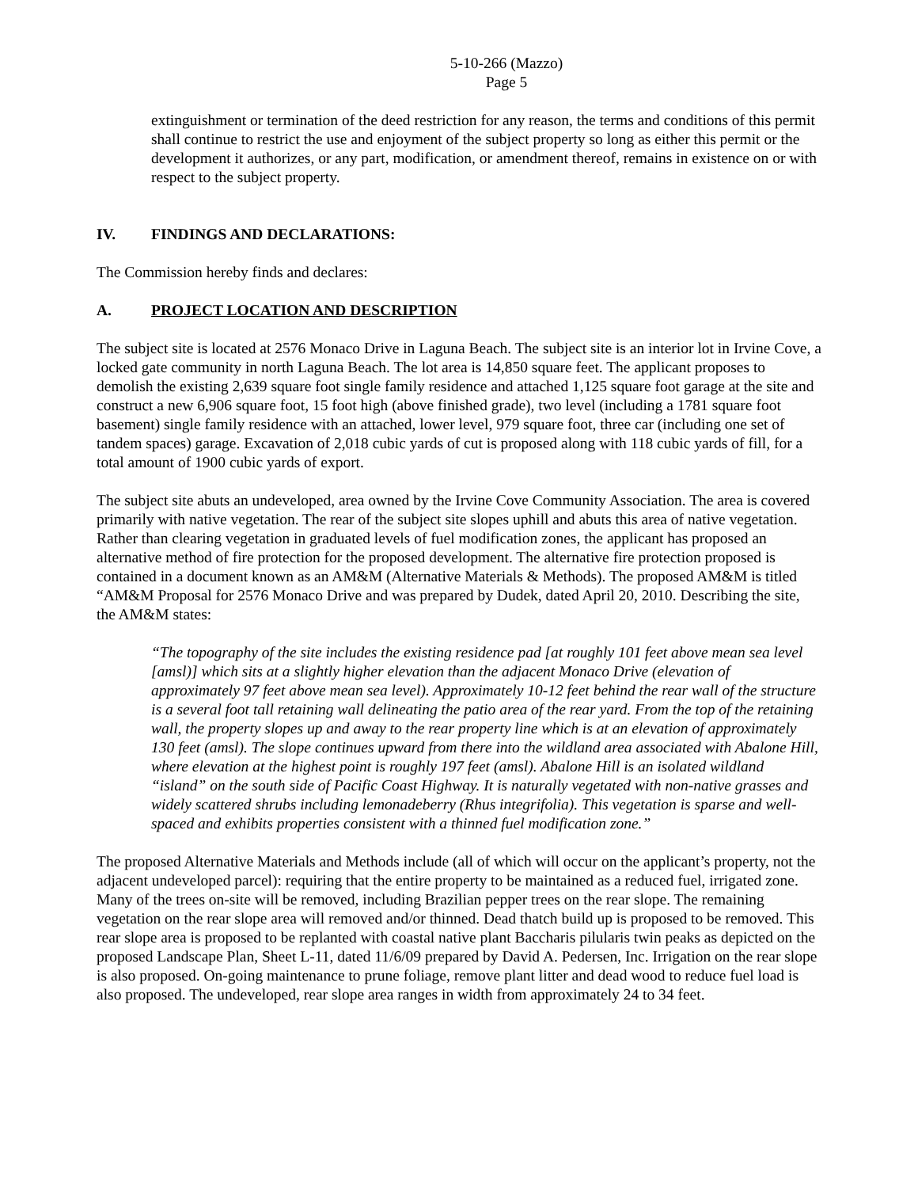5-10-266 (Mazzo)
Page 5
extinguishment or termination of the deed restriction for any reason, the terms and conditions of this permit shall continue to restrict the use and enjoyment of the subject property so long as either this permit or the development it authorizes, or any part, modification, or amendment thereof, remains in existence on or with respect to the subject property.
IV. FINDINGS AND DECLARATIONS:
The Commission hereby finds and declares:
A. PROJECT LOCATION AND DESCRIPTION
The subject site is located at 2576 Monaco Drive in Laguna Beach. The subject site is an interior lot in Irvine Cove, a locked gate community in north Laguna Beach. The lot area is 14,850 square feet. The applicant proposes to demolish the existing 2,639 square foot single family residence and attached 1,125 square foot garage at the site and construct a new 6,906 square foot, 15 foot high (above finished grade), two level (including a 1781 square foot basement) single family residence with an attached, lower level, 979 square foot, three car (including one set of tandem spaces) garage. Excavation of 2,018 cubic yards of cut is proposed along with 118 cubic yards of fill, for a total amount of 1900 cubic yards of export.
The subject site abuts an undeveloped, area owned by the Irvine Cove Community Association. The area is covered primarily with native vegetation. The rear of the subject site slopes uphill and abuts this area of native vegetation. Rather than clearing vegetation in graduated levels of fuel modification zones, the applicant has proposed an alternative method of fire protection for the proposed development. The alternative fire protection proposed is contained in a document known as an AM&M (Alternative Materials & Methods). The proposed AM&M is titled “AM&M Proposal for 2576 Monaco Drive and was prepared by Dudek, dated April 20, 2010. Describing the site, the AM&M states:
“The topography of the site includes the existing residence pad [at roughly 101 feet above mean sea level [amsl)] which sits at a slightly higher elevation than the adjacent Monaco Drive (elevation of approximately 97 feet above mean sea level). Approximately 10-12 feet behind the rear wall of the structure is a several foot tall retaining wall delineating the patio area of the rear yard. From the top of the retaining wall, the property slopes up and away to the rear property line which is at an elevation of approximately 130 feet (amsl). The slope continues upward from there into the wildland area associated with Abalone Hill, where elevation at the highest point is roughly 197 feet (amsl). Abalone Hill is an isolated wildland “island” on the south side of Pacific Coast Highway. It is naturally vegetated with non-native grasses and widely scattered shrubs including lemonadeberry (Rhus integrifolia). This vegetation is sparse and well-spaced and exhibits properties consistent with a thinned fuel modification zone.”
The proposed Alternative Materials and Methods include (all of which will occur on the applicant’s property, not the adjacent undeveloped parcel): requiring that the entire property to be maintained as a reduced fuel, irrigated zone. Many of the trees on-site will be removed, including Brazilian pepper trees on the rear slope. The remaining vegetation on the rear slope area will removed and/or thinned. Dead thatch build up is proposed to be removed. This rear slope area is proposed to be replanted with coastal native plant Baccharis pilularis twin peaks as depicted on the proposed Landscape Plan, Sheet L-11, dated 11/6/09 prepared by David A. Pedersen, Inc. Irrigation on the rear slope is also proposed. On-going maintenance to prune foliage, remove plant litter and dead wood to reduce fuel load is also proposed. The undeveloped, rear slope area ranges in width from approximately 24 to 34 feet.